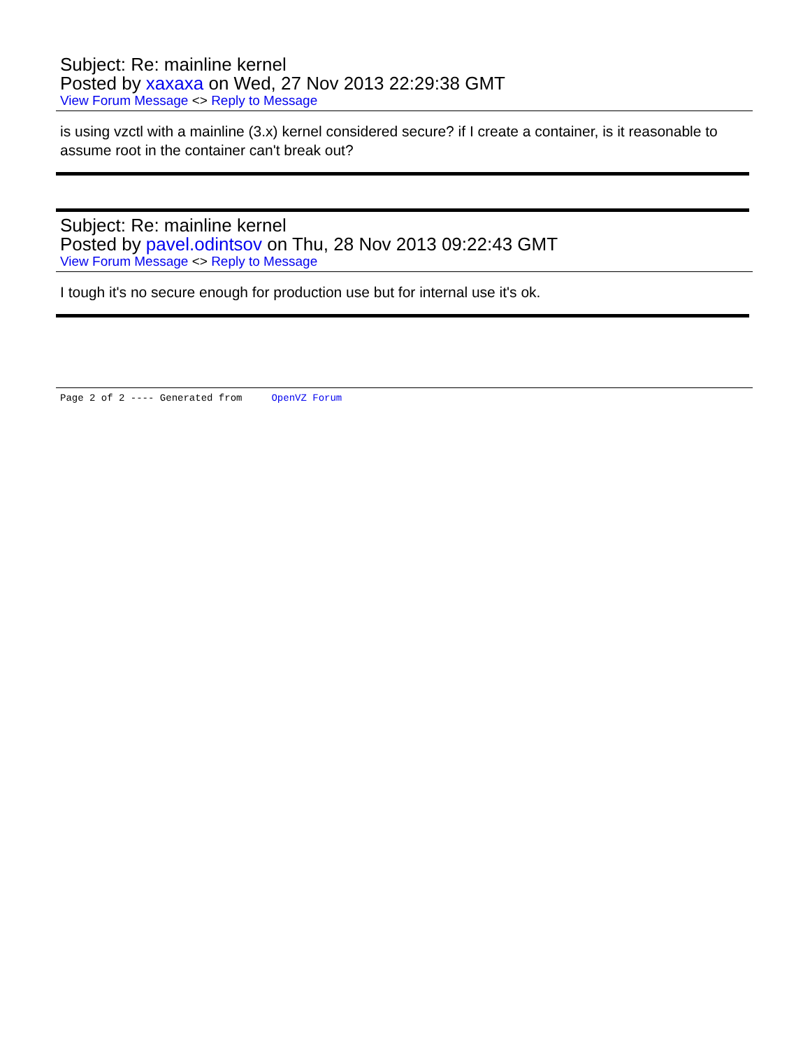Subject: Re: mainline kernel
Posted by xaxaxa on Wed, 27 Nov 2013 22:29:38 GMT
View Forum Message <> Reply to Message
is using vzctl with a mainline (3.x) kernel considered secure? if I create a container, is it reasonable to assume root in the container can't break out?
Subject: Re: mainline kernel
Posted by pavel.odintsov on Thu, 28 Nov 2013 09:22:43 GMT
View Forum Message <> Reply to Message
I tough it's no secure enough for production use but for internal use it's ok.
Page 2 of 2 ---- Generated from OpenVZ Forum